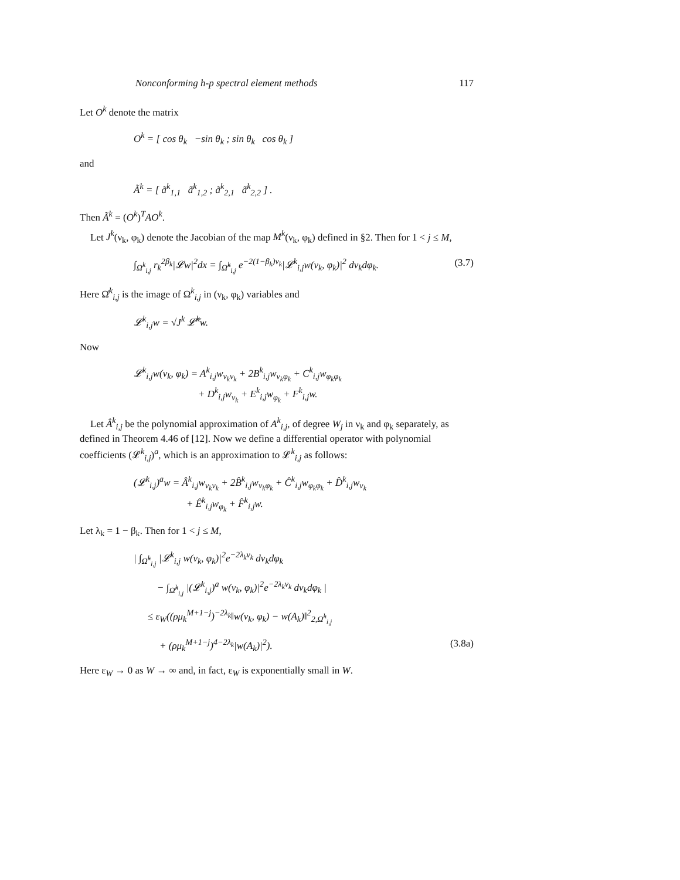Nonconforming h-p spectral element methods 117
Let O<sup>k</sup> denote the matrix
O<sup>k</sup> = [ cos θ<sub>k</sub> −sin θ<sub>k</sub> ; sin θ<sub>k</sub> cos θ<sub>k</sub> ]
and
Ã<sup>k</sup> = [ ã<sup>k</sup><sub>1,1</sub> ã<sup>k</sup><sub>1,2</sub> ; ã<sup>k</sup><sub>2,1</sub> ã<sup>k</sup><sub>2,2</sub> ] .
Then Ã<sup>k</sup> = (O<sup>k</sup>)<sup>T</sup>AO<sup>k</sup>.
Let J<sup>k</sup>(ν<sub>k</sub>, φ<sub>k</sub>) denote the Jacobian of the map M<sup>k</sup>(ν<sub>k</sub>, φ<sub>k</sub>) defined in §2. Then for 1 < j ≤ M,
∫<sub>Ω<sup>k</sup><sub>i,j</sub></sub> r<sub>k</sub><sup>2β<sub>k</sub></sup>|𝓛w|<sup>2</sup>dx = ∫<sub>Ω̂<sup>k</sup><sub>i,j</sub></sub> e<sup>−2(1−β<sub>k</sub>)ν<sub>k</sub></sup>|𝓛<sup>k</sup><sub>i,j</sub>w(ν<sub>k</sub>, φ<sub>k</sub>)|<sup>2</sup> dν<sub>k</sub>dφ<sub>k</sub>. (3.7)
Here Ω̂<sup>k</sup><sub>i,j</sub> is the image of Ω<sup>k</sup><sub>i,j</sub> in (ν<sub>k</sub>, φ<sub>k</sub>) variables and
𝓛<sup>k</sup><sub>i,j</sub>w = √J<sup>k</sup> 𝓛̃<sup>k</sup>w.
Now
𝓛<sup>k</sup><sub>i,j</sub>w(ν<sub>k</sub>, φ<sub>k</sub>) = A<sup>k</sup><sub>i,j</sub>w<sub>ν<sub>k</sub>ν<sub>k</sub></sub> + 2B<sup>k</sup><sub>i,j</sub>w<sub>ν<sub>k</sub>φ<sub>k</sub></sub> + C<sup>k</sup><sub>i,j</sub>w<sub>φ<sub>k</sub>φ<sub>k</sub></sub>
+ D<sup>k</sup><sub>i,j</sub>w<sub>ν<sub>k</sub></sub> + E<sup>k</sup><sub>i,j</sub>w<sub>φ<sub>k</sub></sub> + F<sup>k</sup><sub>i,j</sub>w.
Let Â<sup>k</sup><sub>i,j</sub> be the polynomial approximation of A<sup>k</sup><sub>i,j</sub>, of degree W<sub>j</sub> in ν<sub>k</sub> and φ<sub>k</sub> separately, as defined in Theorem 4.46 of [12]. Now we define a differential operator with polynomial coefficients (𝓛<sup>k</sup><sub>i,j</sub>)<sup>a</sup>, which is an approximation to 𝓛<sup>k</sup><sub>i,j</sub> as follows:
(𝓛<sup>k</sup><sub>i,j</sub>)<sup>a</sup>w = Â<sup>k</sup><sub>i,j</sub>w<sub>ν<sub>k</sub>ν<sub>k</sub></sub> + 2B̂<sup>k</sup><sub>i,j</sub>w<sub>ν<sub>k</sub>φ<sub>k</sub></sub> + Ĉ<sup>k</sup><sub>i,j</sub>w<sub>φ<sub>k</sub>φ<sub>k</sub></sub> + D̂<sup>k</sup><sub>i,j</sub>w<sub>ν<sub>k</sub></sub>
+ Ê<sup>k</sup><sub>i,j</sub>w<sub>φ<sub>k</sub></sub> + F̂<sup>k</sup><sub>i,j</sub>w.
Let λ<sub>k</sub> = 1 − β<sub>k</sub>. Then for 1 < j ≤ M,
| ∫<sub>Ω̂<sup>k</sup><sub>i,j</sub></sub> |𝓛<sup>k</sup><sub>i,j</sub> w(ν<sub>k</sub>, φ<sub>k</sub>)|<sup>2</sup>e<sup>−2λ<sub>k</sub>ν<sub>k</sub></sup> dν<sub>k</sub>dφ<sub>k</sub>
− ∫<sub>Ω̂<sup>k</sup><sub>i,j</sub></sub> |(𝓛<sup>k</sup><sub>i,j</sub>)<sup>a</sup> w(ν<sub>k</sub>, φ<sub>k</sub>)|<sup>2</sup>e<sup>−2λ<sub>k</sub>ν<sub>k</sub></sup> dν<sub>k</sub>dφ<sub>k</sub> |
≤ ε<sub>W</sub>((ρμ<sub>k</sub><sup>M+1−j</sup>)<sup>−2λ<sub>k</sub></sup>‖w(ν<sub>k</sub>, φ<sub>k</sub>) − w(A<sub>k</sub>)‖<sup>2</sup><sub>2,Ω̂<sup>k</sup><sub>i,j</sub></sub>
+ (ρμ<sub>k</sub><sup>M+1−j</sup>)<sup>4−2λ<sub>k</sub></sup>|w(A<sub>k</sub>)|<sup>2</sup>). (3.8a)
Here ε<sub>W</sub> → 0 as W → ∞ and, in fact, ε<sub>W</sub> is exponentially small in W.